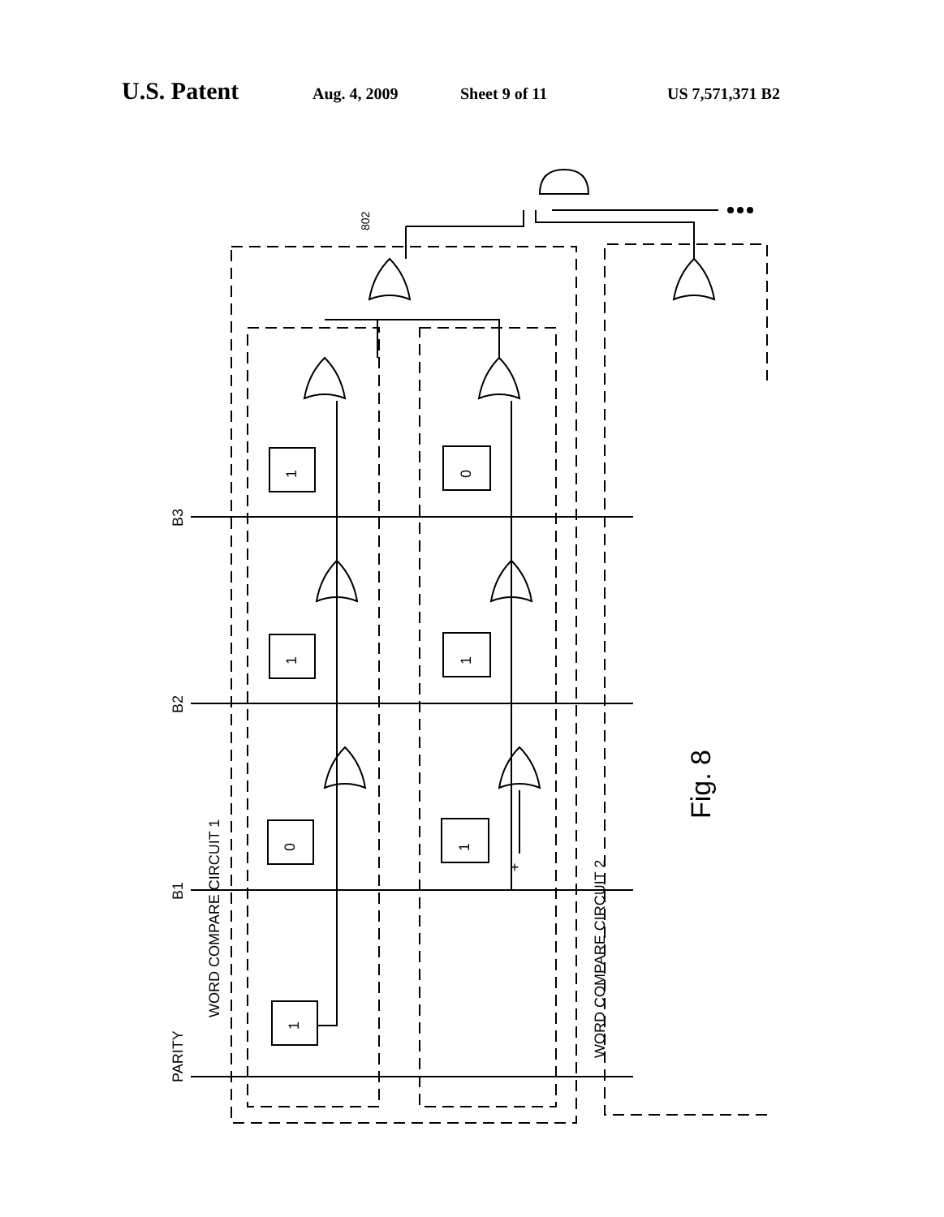U.S. Patent Aug. 4, 2009 Sheet 9 of 11 US 7,571,371 B2
PARITY
B3
B2
B1
WORD COMPARE CIRCUIT 1
WORD COMPARE CIRCUIT 2
802
Fig. 8
1
0
1
1
0
1
1
+